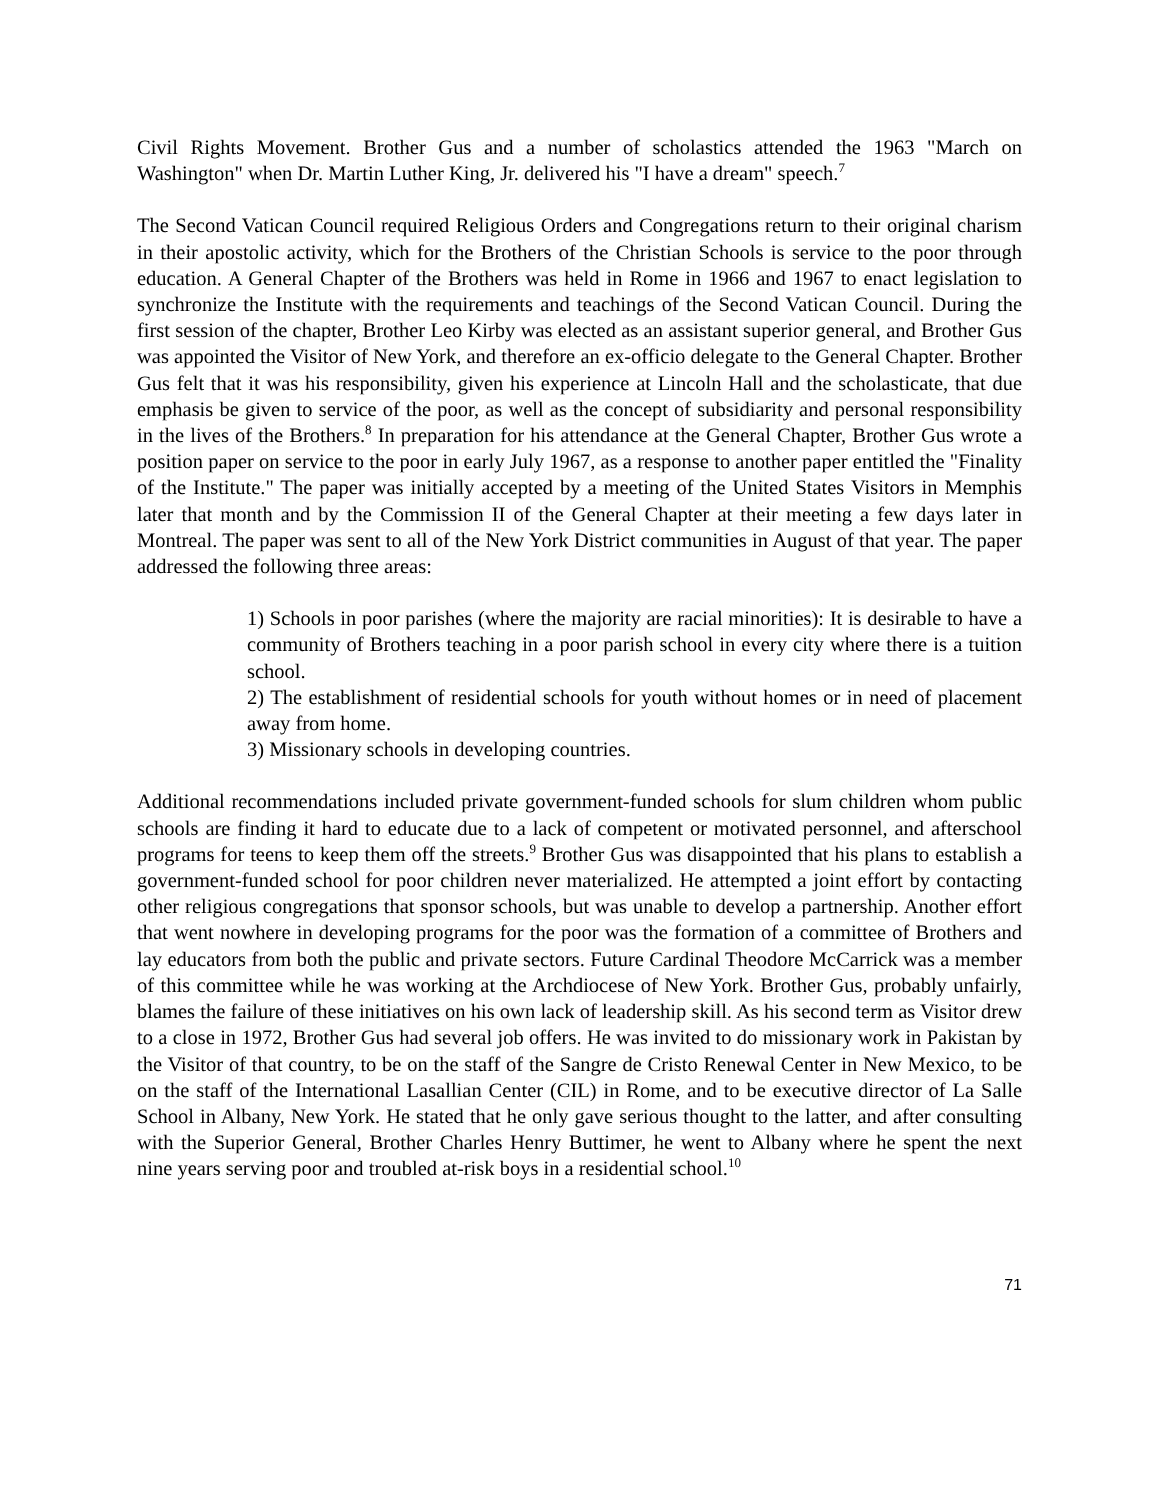Civil Rights Movement. Brother Gus and a number of scholastics attended the 1963 "March on Washington" when Dr. Martin Luther King, Jr. delivered his "I have a dream" speech.<sup>7</sup>
The Second Vatican Council required Religious Orders and Congregations return to their original charism in their apostolic activity, which for the Brothers of the Christian Schools is service to the poor through education. A General Chapter of the Brothers was held in Rome in 1966 and 1967 to enact legislation to synchronize the Institute with the requirements and teachings of the Second Vatican Council. During the first session of the chapter, Brother Leo Kirby was elected as an assistant superior general, and Brother Gus was appointed the Visitor of New York, and therefore an ex-officio delegate to the General Chapter. Brother Gus felt that it was his responsibility, given his experience at Lincoln Hall and the scholasticate, that due emphasis be given to service of the poor, as well as the concept of subsidiarity and personal responsibility in the lives of the Brothers.<sup>8</sup> In preparation for his attendance at the General Chapter, Brother Gus wrote a position paper on service to the poor in early July 1967, as a response to another paper entitled the "Finality of the Institute." The paper was initially accepted by a meeting of the United States Visitors in Memphis later that month and by the Commission II of the General Chapter at their meeting a few days later in Montreal. The paper was sent to all of the New York District communities in August of that year. The paper addressed the following three areas:
1) Schools in poor parishes (where the majority are racial minorities): It is desirable to have a community of Brothers teaching in a poor parish school in every city where there is a tuition school.
2) The establishment of residential schools for youth without homes or in need of placement away from home.
3) Missionary schools in developing countries.
Additional recommendations included private government-funded schools for slum children whom public schools are finding it hard to educate due to a lack of competent or motivated personnel, and afterschool programs for teens to keep them off the streets.<sup>9</sup> Brother Gus was disappointed that his plans to establish a government-funded school for poor children never materialized. He attempted a joint effort by contacting other religious congregations that sponsor schools, but was unable to develop a partnership. Another effort that went nowhere in developing programs for the poor was the formation of a committee of Brothers and lay educators from both the public and private sectors. Future Cardinal Theodore McCarrick was a member of this committee while he was working at the Archdiocese of New York. Brother Gus, probably unfairly, blames the failure of these initiatives on his own lack of leadership skill. As his second term as Visitor drew to a close in 1972, Brother Gus had several job offers. He was invited to do missionary work in Pakistan by the Visitor of that country, to be on the staff of the Sangre de Cristo Renewal Center in New Mexico, to be on the staff of the International Lasallian Center (CIL) in Rome, and to be executive director of La Salle School in Albany, New York. He stated that he only gave serious thought to the latter, and after consulting with the Superior General, Brother Charles Henry Buttimer, he went to Albany where he spent the next nine years serving poor and troubled at-risk boys in a residential school.<sup>10</sup>
71